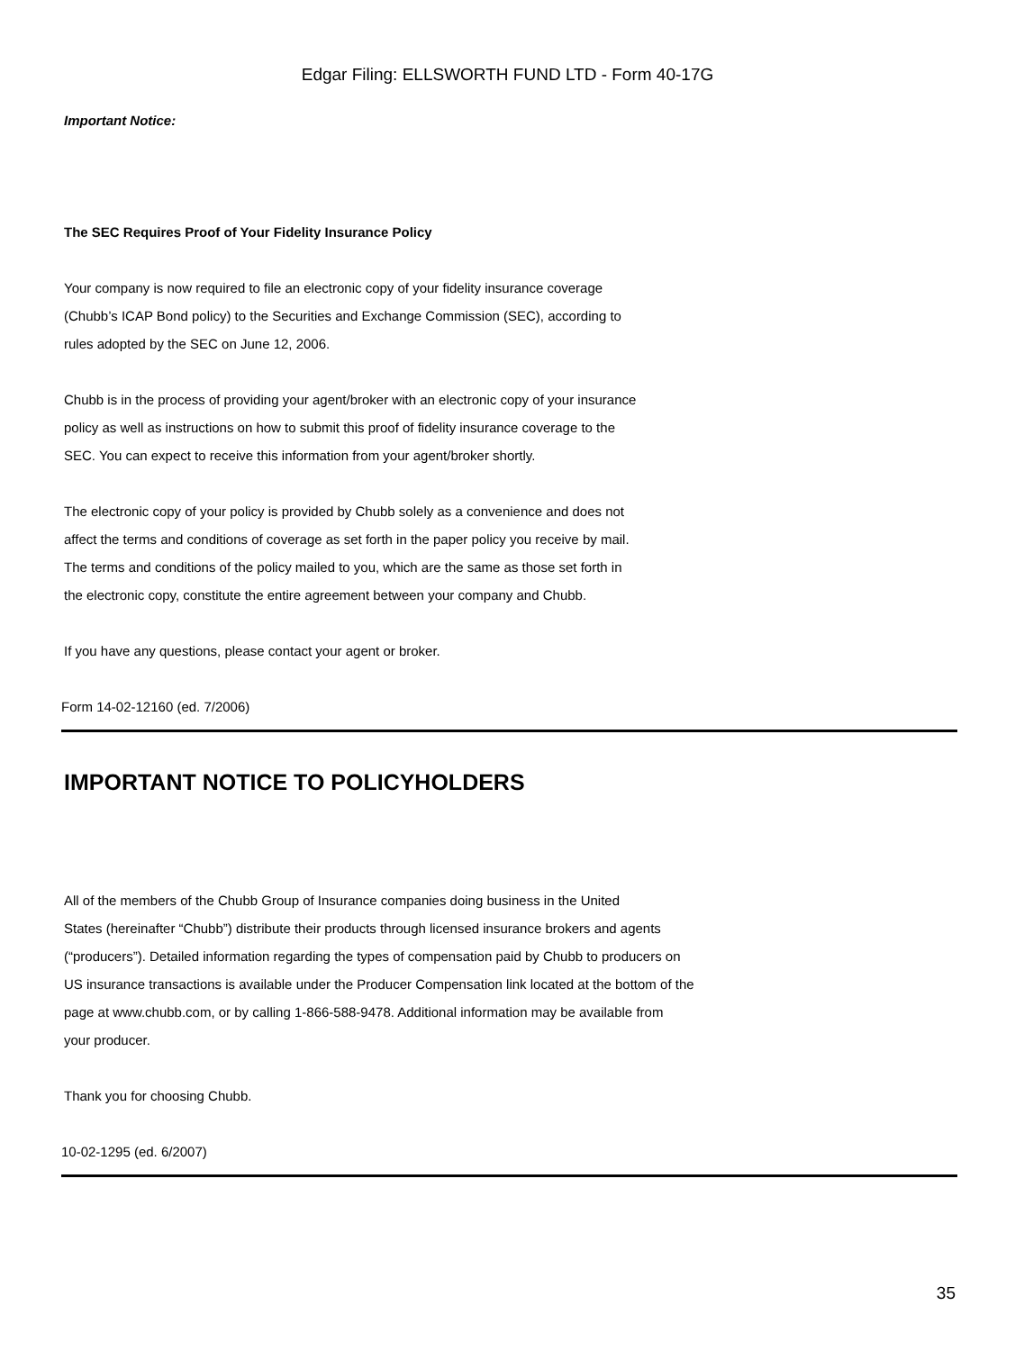Edgar Filing: ELLSWORTH FUND LTD - Form 40-17G
Important Notice:
The SEC Requires Proof of Your Fidelity Insurance Policy
Your company is now required to file an electronic copy of your fidelity insurance coverage
(Chubb’s ICAP Bond policy) to the Securities and Exchange Commission (SEC), according to
rules adopted by the SEC on June 12, 2006.
Chubb is in the process of providing your agent/broker with an electronic copy of your insurance
policy as well as instructions on how to submit this proof of fidelity insurance coverage to the
SEC. You can expect to receive this information from your agent/broker shortly.
The electronic copy of your policy is provided by Chubb solely as a convenience and does not
affect the terms and conditions of coverage as set forth in the paper policy you receive by mail.
The terms and conditions of the policy mailed to you, which are the same as those set forth in
the electronic copy, constitute the entire agreement between your company and Chubb.
If you have any questions, please contact your agent or broker.
Form 14-02-12160 (ed. 7/2006)
IMPORTANT NOTICE TO POLICYHOLDERS
All of the members of the Chubb Group of Insurance companies doing business in the United
States (hereinafter “Chubb”) distribute their products through licensed insurance brokers and agents
(“producers”). Detailed information regarding the types of compensation paid by Chubb to producers on
US insurance transactions is available under the Producer Compensation link located at the bottom of the
page at www.chubb.com, or by calling 1-866-588-9478. Additional information may be available from
your producer.
Thank you for choosing Chubb.
10-02-1295 (ed. 6/2007)
35